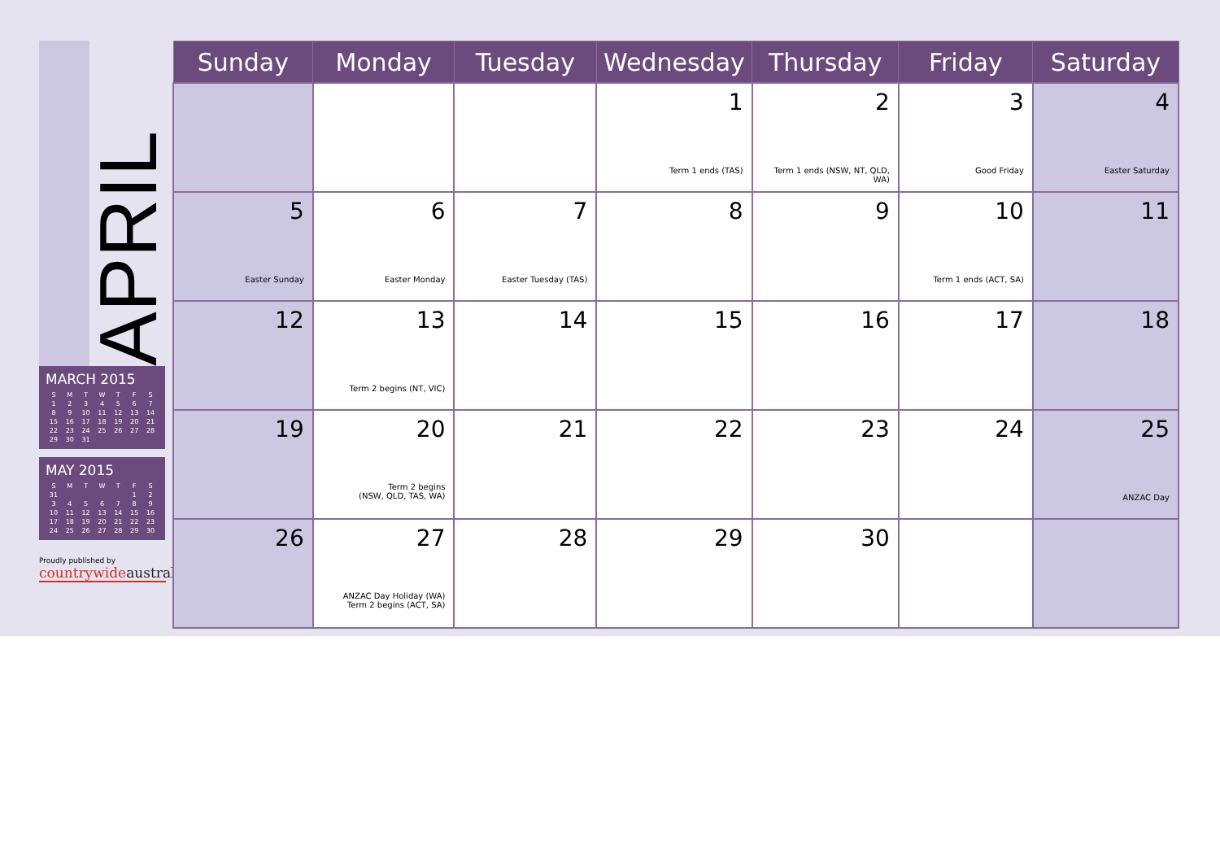APRIL
MARCH 2015
| S | M | T | W | T | F | S |
| --- | --- | --- | --- | --- | --- | --- |
| 1 | 2 | 3 | 4 | 5 | 6 | 7 |
| 8 | 9 | 10 | 11 | 12 | 13 | 14 |
| 15 | 16 | 17 | 18 | 19 | 20 | 21 |
| 22 | 23 | 24 | 25 | 26 | 27 | 28 |
| 29 | 30 | 31 | | | | |
MAY 2015
| S | M | T | W | T | F | S |
| --- | --- | --- | --- | --- | --- | --- |
| 31 | | | | | 1 | 2 |
| 3 | 4 | 5 | 6 | 7 | 8 | 9 |
| 10 | 11 | 12 | 13 | 14 | 15 | 16 |
| 17 | 18 | 19 | 20 | 21 | 22 | 23 |
| 24 | 25 | 26 | 27 | 28 | 29 | 30 |
Proudly published by
countrywideaustral
| Sunday | Monday | Tuesday | Wednesday | Thursday | Friday | Saturday |
| --- | --- | --- | --- | --- | --- | --- |
| | | | 1 Term 1 ends (TAS) | 2 Term 1 ends (NSW, NT, QLD, WA) | 3 Good Friday | 4 Easter Saturday |
| 5 Easter Sunday | 6 Easter Monday | 7 Easter Tuesday (TAS) | 8 | 9 | 10 Term 1 ends (ACT, SA) | 11 |
| 12 | 13 Term 2 begins (NT, VIC) | 14 | 15 | 16 | 17 | 18 |
| 19 | 20 Term 2 begins (NSW, QLD, TAS, WA) | 21 | 22 | 23 | 24 | 25 ANZAC Day |
| 26 | 27 ANZAC Day Holiday (WA) Term 2 begins (ACT, SA) | 28 | 29 | 30 | | |